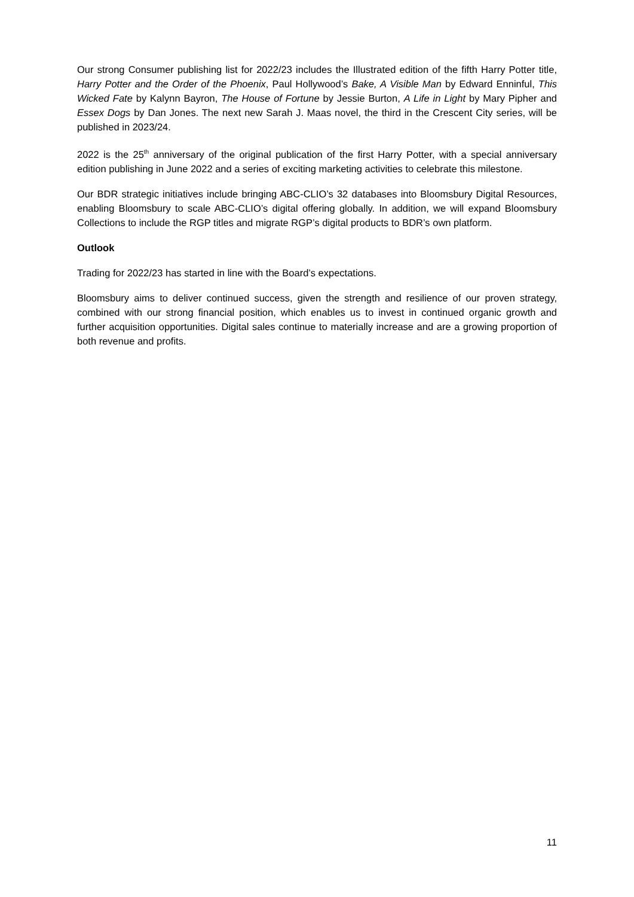Our strong Consumer publishing list for 2022/23 includes the Illustrated edition of the fifth Harry Potter title, Harry Potter and the Order of the Phoenix, Paul Hollywood’s Bake, A Visible Man by Edward Enninful, This Wicked Fate by Kalynn Bayron, The House of Fortune by Jessie Burton, A Life in Light by Mary Pipher and Essex Dogs by Dan Jones. The next new Sarah J. Maas novel, the third in the Crescent City series, will be published in 2023/24.
2022 is the 25<sup>th</sup> anniversary of the original publication of the first Harry Potter, with a special anniversary edition publishing in June 2022 and a series of exciting marketing activities to celebrate this milestone.
Our BDR strategic initiatives include bringing ABC-CLIO’s 32 databases into Bloomsbury Digital Resources, enabling Bloomsbury to scale ABC-CLIO’s digital offering globally. In addition, we will expand Bloomsbury Collections to include the RGP titles and migrate RGP’s digital products to BDR’s own platform.
Outlook
Trading for 2022/23 has started in line with the Board’s expectations.
Bloomsbury aims to deliver continued success, given the strength and resilience of our proven strategy, combined with our strong financial position, which enables us to invest in continued organic growth and further acquisition opportunities. Digital sales continue to materially increase and are a growing proportion of both revenue and profits.
11